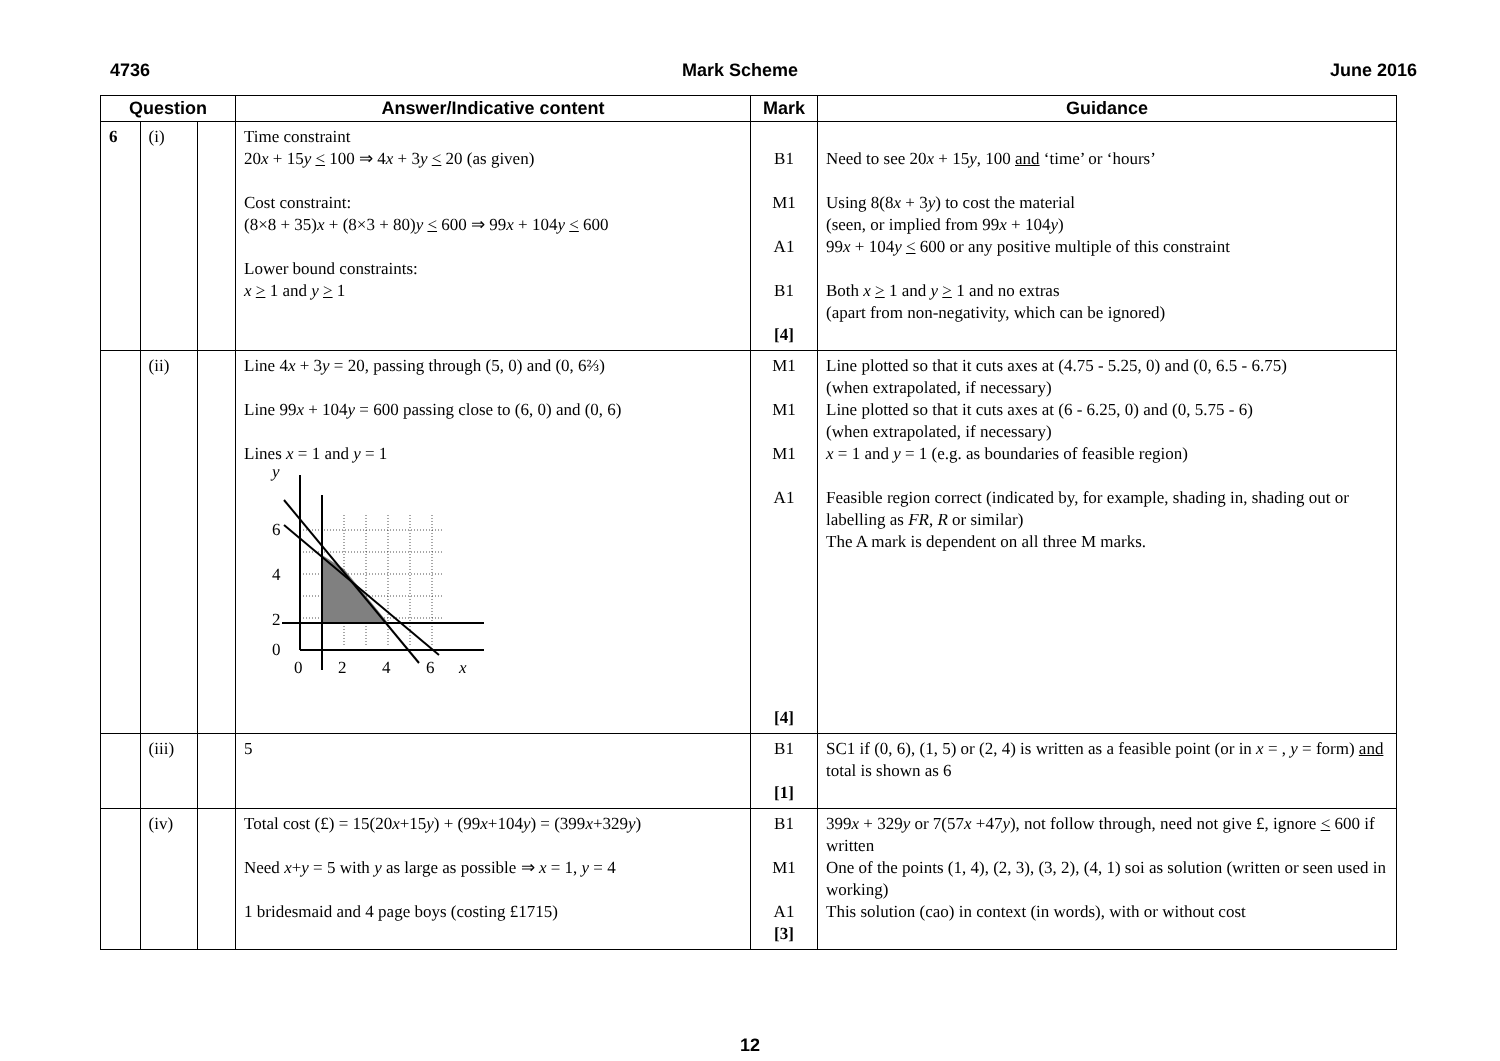4736 Mark Scheme June 2016
| Question | | | Answer/Indicative content | Mark | Guidance |
| --- | --- | --- | --- | --- | --- |
| 6 | (i) | | Time constraint 20 x + 15 y < 100 ⇒ 4 x + 3 y < 20 (as given) Cost constraint: (8×8 + 35) x + (8×3 + 80) y < 600 ⇒ 99 x + 104 y < 600 Lower bound constraints: x > 1 and y > 1 | B1 M1 A1 B1 [4] | Need to see 20 x + 15 y , 100 and ‘time’ or ‘hours’ Using 8(8 x + 3 y ) to cost the material (seen, or implied from 99 x + 104 y ) 99 x + 104 y < 600 or any positive multiple of this constraint Both x > 1 and y > 1 and no extras (apart from non-negativity, which can be ignored) |
| | (ii) | | Line 4 x + 3 y = 20, passing through (5, 0) and (0, 6⅔) Line 99 x + 104 y = 600 passing close to (6, 0) and (0, 6) Lines x = 1 and y = 1 y 6 4 2 0 0 2 4 6 x | M1 M1 M1 A1 [4] | Line plotted so that it cuts axes at (4.75 - 5.25, 0) and (0, 6.5 - 6.75) (when extrapolated, if necessary) Line plotted so that it cuts axes at (6 - 6.25, 0) and (0, 5.75 - 6) (when extrapolated, if necessary) x = 1 and y = 1 (e.g. as boundaries of feasible region) Feasible region correct (indicated by, for example, shading in, shading out or labelling as FR , R or similar) The A mark is dependent on all three M marks. |
| | (iii) | | 5 | B1 [1] | SC1 if (0, 6), (1, 5) or (2, 4) is written as a feasible point (or in x = , y = form) and total is shown as 6 |
| | (iv) | | Total cost (£) = 15(20 x +15 y ) + (99 x +104 y ) = (399 x +329 y ) Need x + y = 5 with y as large as possible ⇒ x = 1, y = 4 1 bridesmaid and 4 page boys (costing £1715) | B1 M1 A1 [3] | 399 x + 329 y or 7(57 x +47 y ), not follow through, need not give £, ignore < 600 if written One of the points (1, 4), (2, 3), (3, 2), (4, 1) soi as solution (written or seen used in working) This solution (cao) in context (in words), with or without cost |
12